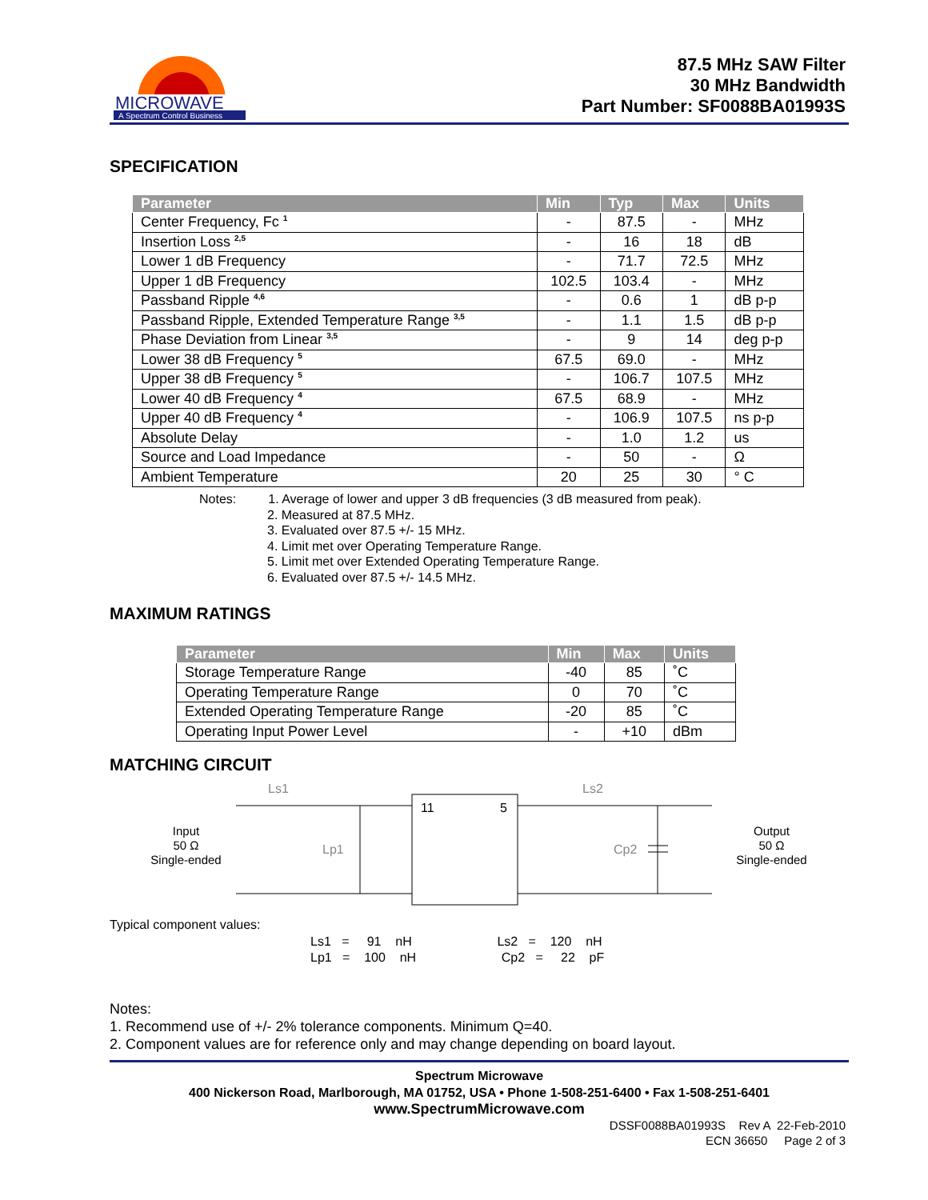MICROWAVE
A Spectrum Control Business
87.5 MHz SAW Filter
30 MHz Bandwidth
Part Number: SF0088BA01993S
SPECIFICATION
| Parameter | Min | Typ | Max | Units |
| --- | --- | --- | --- | --- |
| Center Frequency, Fc <sup>1</sup> | - | 87.5 | - | MHz |
| Insertion Loss <sup>2,5</sup> | - | 16 | 18 | dB |
| Lower 1 dB Frequency | - | 71.7 | 72.5 | MHz |
| Upper 1 dB Frequency | 102.5 | 103.4 | - | MHz |
| Passband Ripple <sup>4,6</sup> | - | 0.6 | 1 | dB p-p |
| Passband Ripple, Extended Temperature Range <sup>3,5</sup> | - | 1.1 | 1.5 | dB p-p |
| Phase Deviation from Linear <sup>3,5</sup> | - | 9 | 14 | deg p-p |
| Lower 38 dB Frequency <sup>5</sup> | 67.5 | 69.0 | - | MHz |
| Upper 38 dB Frequency <sup>5</sup> | - | 106.7 | 107.5 | MHz |
| Lower 40 dB Frequency <sup>4</sup> | 67.5 | 68.9 | - | MHz |
| Upper 40 dB Frequency <sup>4</sup> | - | 106.9 | 107.5 | ns p-p |
| Absolute Delay | - | 1.0 | 1.2 | us |
| Source and Load Impedance | - | 50 | - | Ω |
| Ambient Temperature | 20 | 25 | 30 | ° C |
Notes: 1. Average of lower and upper 3 dB frequencies (3 dB measured from peak).
2. Measured at 87.5 MHz.
3. Evaluated over 87.5 +/- 15 MHz.
4. Limit met over Operating Temperature Range.
5. Limit met over Extended Operating Temperature Range.
6. Evaluated over 87.5 +/- 14.5 MHz.
MAXIMUM RATINGS
| Parameter | Min | Max | Units |
| --- | --- | --- | --- |
| Storage Temperature Range | -40 | 85 | ˚C |
| Operating Temperature Range | 0 | 70 | ˚C |
| Extended Operating Temperature Range | -20 | 85 | ˚C |
| Operating Input Power Level | - | +10 | dBm |
MATCHING CIRCUIT
Input
50 Ω
Single-ended
Output
50 Ω
Single-ended
Ls1
Ls2
Lp1
Cp2
11
5
Typical component values:
Ls1 = 91 nH Ls2 = 120 nH Lp1 = 100 nH Cp2 = 22 pF
Notes:
1. Recommend use of +/- 2% tolerance components. Minimum Q=40.
2. Component values are for reference only and may change depending on board layout.
Spectrum Microwave
400 Nickerson Road, Marlborough, MA 01752, USA • Phone 1-508-251-6400 • Fax 1-508-251-6401
www.SpectrumMicrowave.com
DSSF0088BA01993S Rev A 22-Feb-2010
ECN 36650 Page 2 of 3